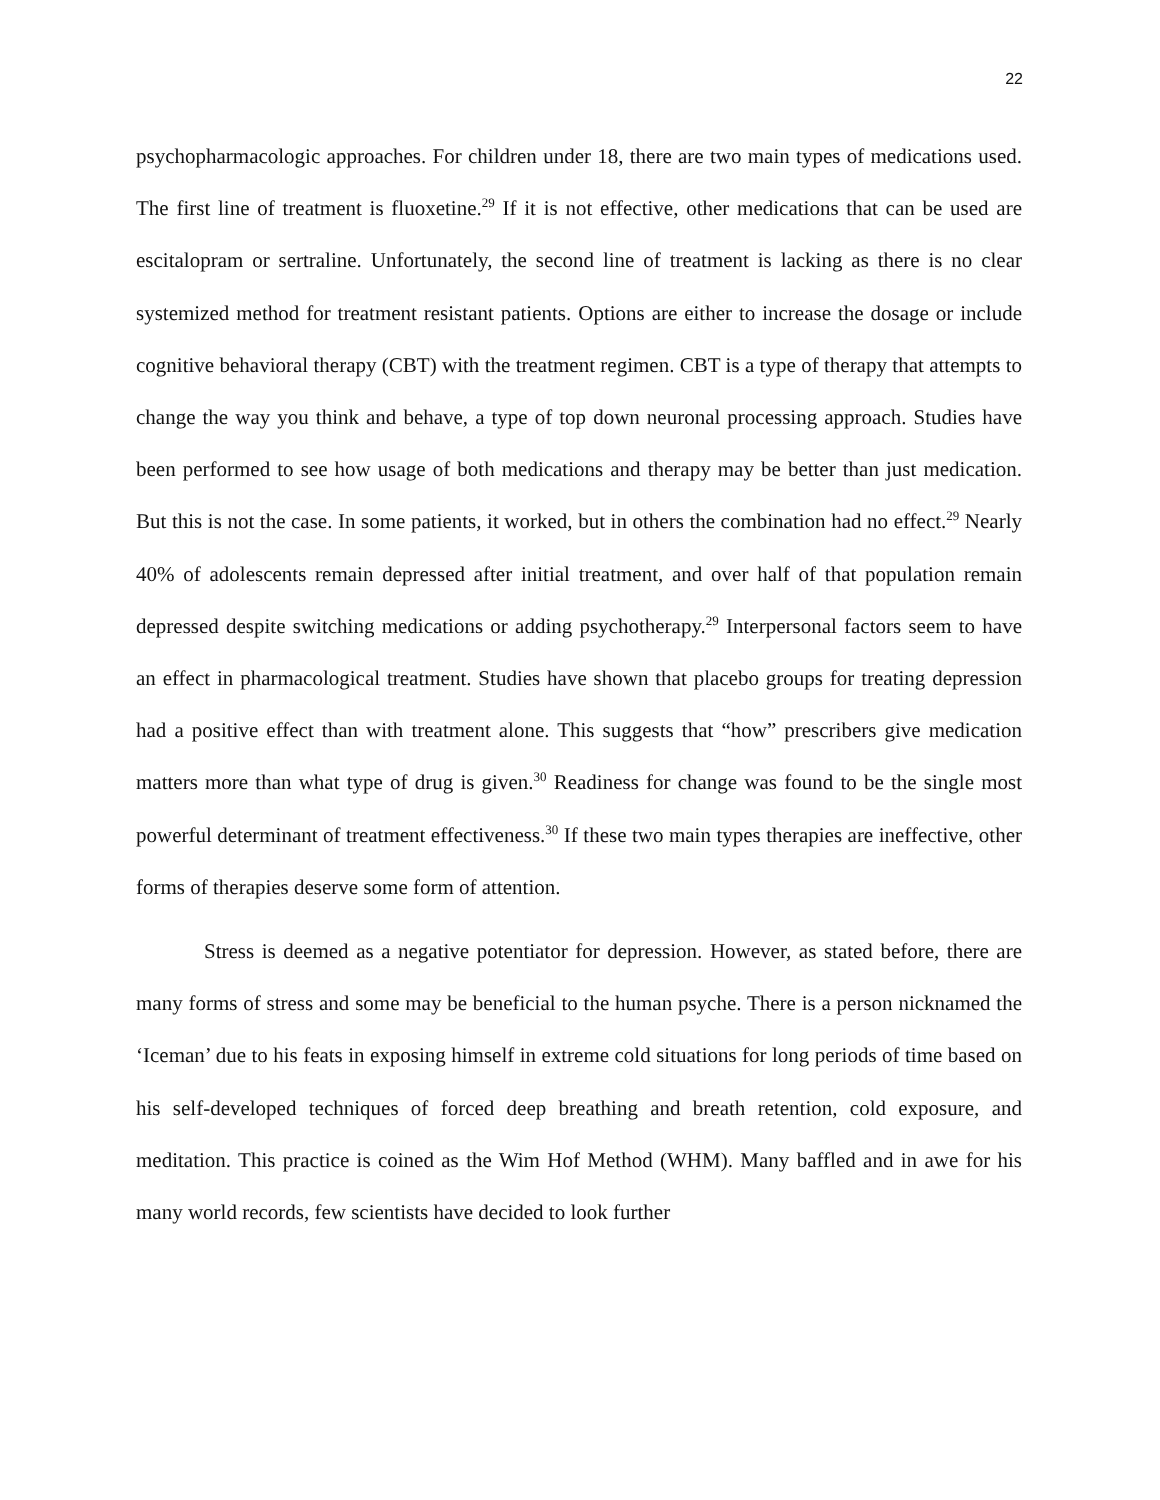22
psychopharmacologic approaches. For children under 18, there are two main types of medications used. The first line of treatment is fluoxetine.<sup>29</sup> If it is not effective, other medications that can be used are escitalopram or sertraline. Unfortunately, the second line of treatment is lacking as there is no clear systemized method for treatment resistant patients. Options are either to increase the dosage or include cognitive behavioral therapy (CBT) with the treatment regimen. CBT is a type of therapy that attempts to change the way you think and behave, a type of top down neuronal processing approach. Studies have been performed to see how usage of both medications and therapy may be better than just medication. But this is not the case. In some patients, it worked, but in others the combination had no effect.<sup>29</sup> Nearly 40% of adolescents remain depressed after initial treatment, and over half of that population remain depressed despite switching medications or adding psychotherapy.<sup>29</sup> Interpersonal factors seem to have an effect in pharmacological treatment. Studies have shown that placebo groups for treating depression had a positive effect than with treatment alone. This suggests that “how” prescribers give medication matters more than what type of drug is given.<sup>30</sup> Readiness for change was found to be the single most powerful determinant of treatment effectiveness.<sup>30</sup> If these two main types therapies are ineffective, other forms of therapies deserve some form of attention.
Stress is deemed as a negative potentiator for depression. However, as stated before, there are many forms of stress and some may be beneficial to the human psyche. There is a person nicknamed the ‘Iceman’ due to his feats in exposing himself in extreme cold situations for long periods of time based on his self-developed techniques of forced deep breathing and breath retention, cold exposure, and meditation. This practice is coined as the Wim Hof Method (WHM). Many baffled and in awe for his many world records, few scientists have decided to look further